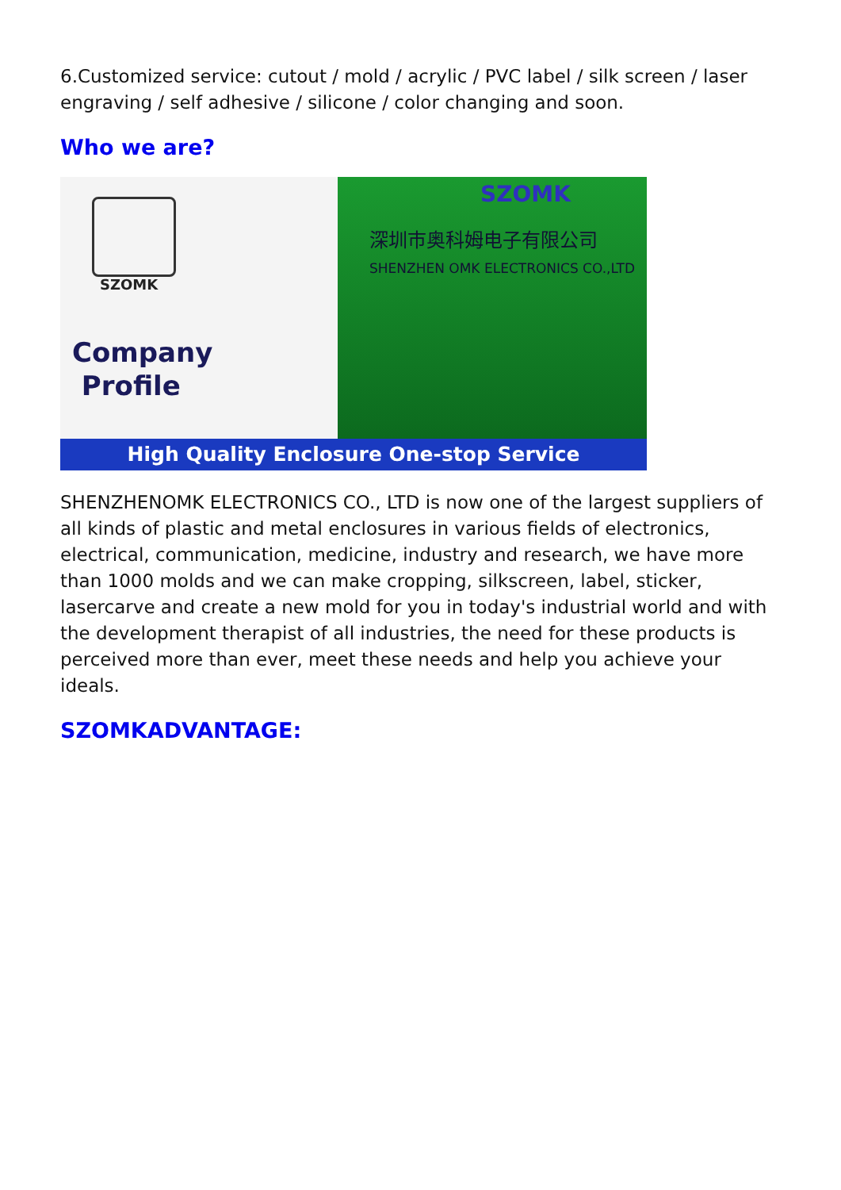6.Customized service: cutout / mold / acrylic / PVC label / silk screen / laser engraving / self adhesive / silicone / color changing and soon.
Who we are?
SZOMK
Company
Profile
SZOMK
深圳市奥科姆电子有限公司
SHENZHEN OMK ELECTRONICS CO.,LTD
High Quality Enclosure One-stop Service
SHENZHENOMK ELECTRONICS CO., LTD is now one of the largest suppliers of all kinds of plastic and metal enclosures in various fields of electronics, electrical, communication, medicine, industry and research, we have more than 1000 molds and we can make cropping, silkscreen, label, sticker, lasercarve and create a new mold for you in today's industrial world and with the development therapist of all industries, the need for these products is perceived more than ever, meet these needs and help you achieve your ideals.
SZOMKADVANTAGE: